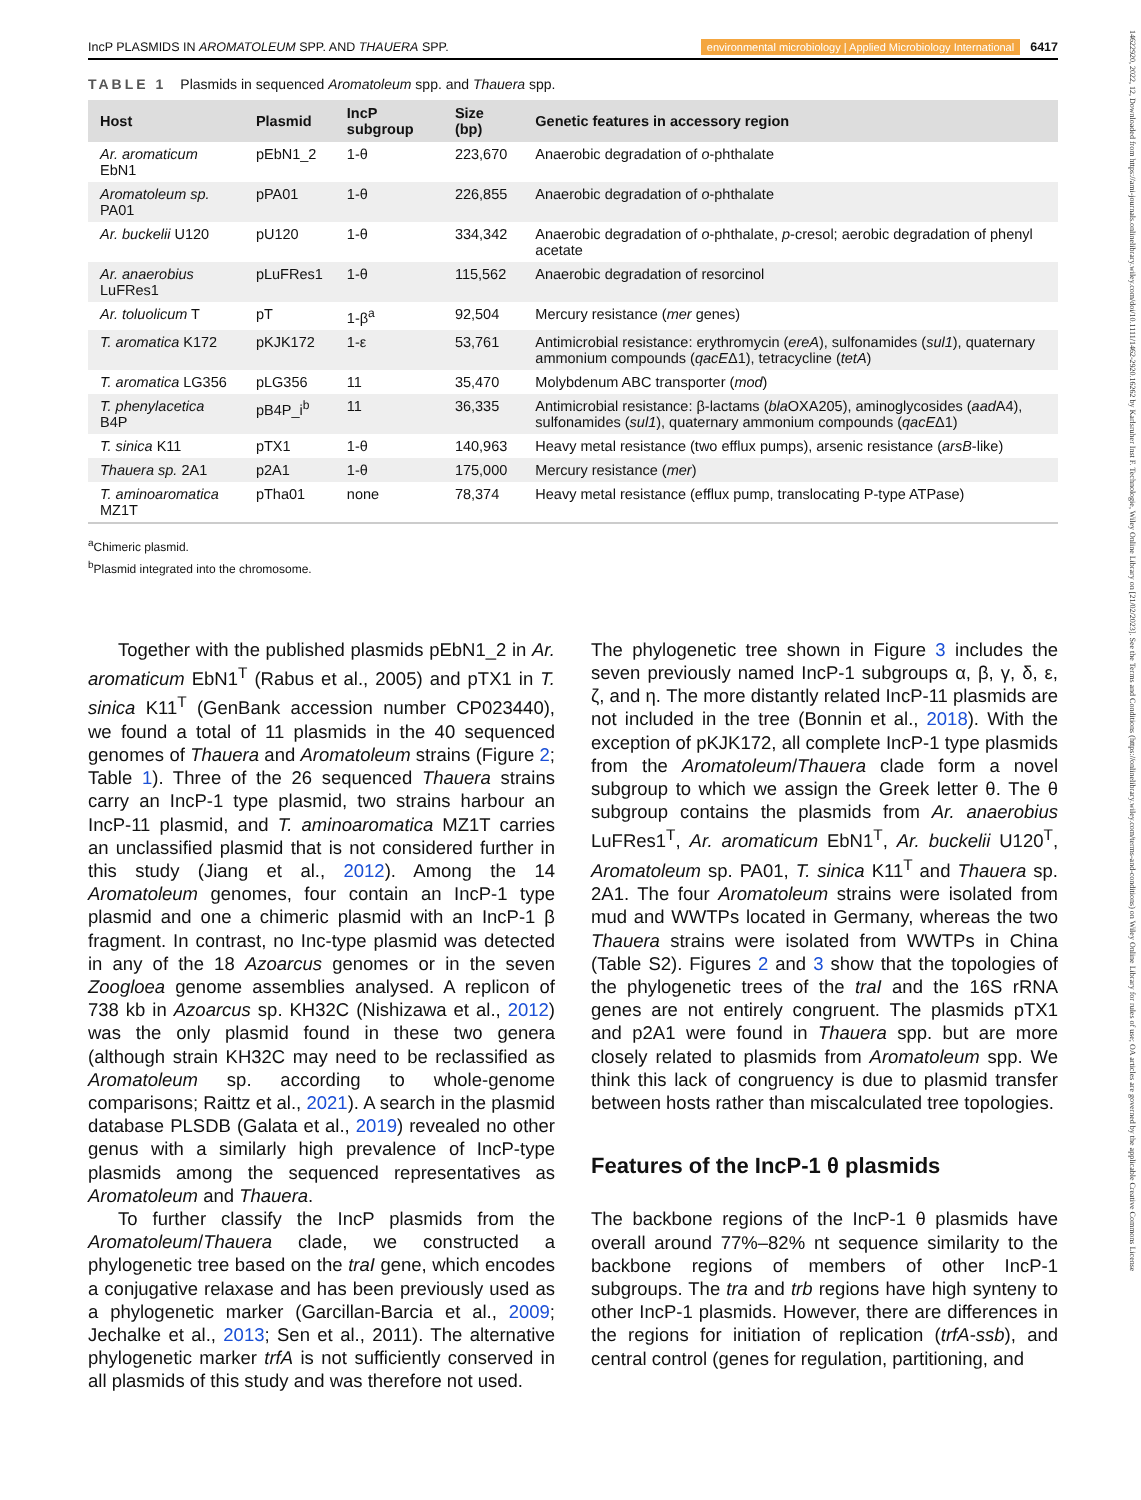14622920, 2022, 12, Downloaded from https://ami-journals.onlinelibrary.wiley.com/doi/10.1111/1462-2920.16262 by Karlsruher Inst F. Technologie, Wiley Online Library on [21/02/2023]. See the Terms and Conditions (https://onlinelibrary.wiley.com/terms-and-conditions) on Wiley Online Library for rules of use; OA articles are governed by the applicable Creative Commons License
IncP PLASMIDS IN AROMATOLEUM SPP. AND THAUERA SPP. environmental microbiology | Applied Microbiology International 6417
TABLE 1 Plasmids in sequenced Aromatoleum spp. and Thauera spp.
| Host | Plasmid | IncP subgroup | Size (bp) | Genetic features in accessory region |
| --- | --- | --- | --- | --- |
| Ar. aromaticum EbN1 | pEbN1_2 | 1-θ | 223,670 | Anaerobic degradation of o -phthalate |
| Aromatoleum sp. PA01 | pPA01 | 1-θ | 226,855 | Anaerobic degradation of o -phthalate |
| Ar. buckelii U120 | pU120 | 1-θ | 334,342 | Anaerobic degradation of o -phthalate, p -cresol; aerobic degradation of phenyl acetate |
| Ar. anaerobius LuFRes1 | pLuFRes1 | 1-θ | 115,562 | Anaerobic degradation of resorcinol |
| Ar. toluolicum T | pT | 1-β<sup>a</sup> | 92,504 | Mercury resistance ( mer genes) |
| T. aromatica K172 | pKJK172 | 1-ε | 53,761 | Antimicrobial resistance: erythromycin ( ereA ), sulfonamides ( sul1 ), quaternary ammonium compounds ( qacE Δ1), tetracycline ( tetA ) |
| T. aromatica LG356 | pLG356 | 11 | 35,470 | Molybdenum ABC transporter ( mod ) |
| T. phenylacetica B4P | pB4P_i<sup>b</sup> | 11 | 36,335 | Antimicrobial resistance: β-lactams ( bla OXA205), aminoglycosides ( aad A4), sulfonamides ( sul1 ), quaternary ammonium compounds ( qacE Δ1) |
| T. sinica K11 | pTX1 | 1-θ | 140,963 | Heavy metal resistance (two efflux pumps), arsenic resistance ( arsB -like) |
| Thauera sp. 2A1 | p2A1 | 1-θ | 175,000 | Mercury resistance ( mer ) |
| T. aminoaromatica MZ1T | pTha01 | none | 78,374 | Heavy metal resistance (efflux pump, translocating P-type ATPase) |
<sup>a</sup> Chimeric plasmid.
<sup>b</sup> Plasmid integrated into the chromosome.
Together with the published plasmids pEbN1_2 in Ar. aromaticum EbN1<sup>T</sup> (Rabus et al., 2005) and pTX1 in T. sinica K11<sup>T</sup> (GenBank accession number CP023440), we found a total of 11 plasmids in the 40 sequenced genomes of Thauera and Aromatoleum strains (Figure 2; Table 1). Three of the 26 sequenced Thauera strains carry an IncP-1 type plasmid, two strains harbour an IncP-11 plasmid, and T. aminoaromatica MZ1T carries an unclassified plasmid that is not considered further in this study (Jiang et al., 2012). Among the 14 Aromatoleum genomes, four contain an IncP-1 type plasmid and one a chimeric plasmid with an IncP-1 β fragment. In contrast, no Inc-type plasmid was detected in any of the 18 Azoarcus genomes or in the seven Zoogloea genome assemblies analysed. A replicon of 738 kb in Azoarcus sp. KH32C (Nishizawa et al., 2012) was the only plasmid found in these two genera (although strain KH32C may need to be reclassified as Aromatoleum sp. according to whole-genome comparisons; Raittz et al., 2021). A search in the plasmid database PLSDB (Galata et al., 2019) revealed no other genus with a similarly high prevalence of IncP-type plasmids among the sequenced representatives as Aromatoleum and Thauera.
To further classify the IncP plasmids from the Aromatoleum/Thauera clade, we constructed a phylogenetic tree based on the traI gene, which encodes a conjugative relaxase and has been previously used as a phylogenetic marker (Garcillan-Barcia et al., 2009; Jechalke et al., 2013; Sen et al., 2011). The alternative phylogenetic marker trfA is not sufficiently conserved in all plasmids of this study and was therefore not used.
The phylogenetic tree shown in Figure 3 includes the seven previously named IncP-1 subgroups α, β, γ, δ, ε, ζ, and η. The more distantly related IncP-11 plasmids are not included in the tree (Bonnin et al., 2018). With the exception of pKJK172, all complete IncP-1 type plasmids from the Aromatoleum/Thauera clade form a novel subgroup to which we assign the Greek letter θ. The θ subgroup contains the plasmids from Ar. anaerobius LuFRes1<sup>T</sup>, Ar. aromaticum EbN1<sup>T</sup>, Ar. buckelii U120<sup>T</sup>, Aromatoleum sp. PA01, T. sinica K11<sup>T</sup> and Thauera sp. 2A1. The four Aromatoleum strains were isolated from mud and WWTPs located in Germany, whereas the two Thauera strains were isolated from WWTPs in China (Table S2). Figures 2 and 3 show that the topologies of the phylogenetic trees of the traI and the 16S rRNA genes are not entirely congruent. The plasmids pTX1 and p2A1 were found in Thauera spp. but are more closely related to plasmids from Aromatoleum spp. We think this lack of congruency is due to plasmid transfer between hosts rather than miscalculated tree topologies.
Features of the IncP-1 θ plasmids
The backbone regions of the IncP-1 θ plasmids have overall around 77%–82% nt sequence similarity to the backbone regions of members of other IncP-1 subgroups. The tra and trb regions have high synteny to other IncP-1 plasmids. However, there are differences in the regions for initiation of replication (trfA-ssb), and central control (genes for regulation, partitioning, and